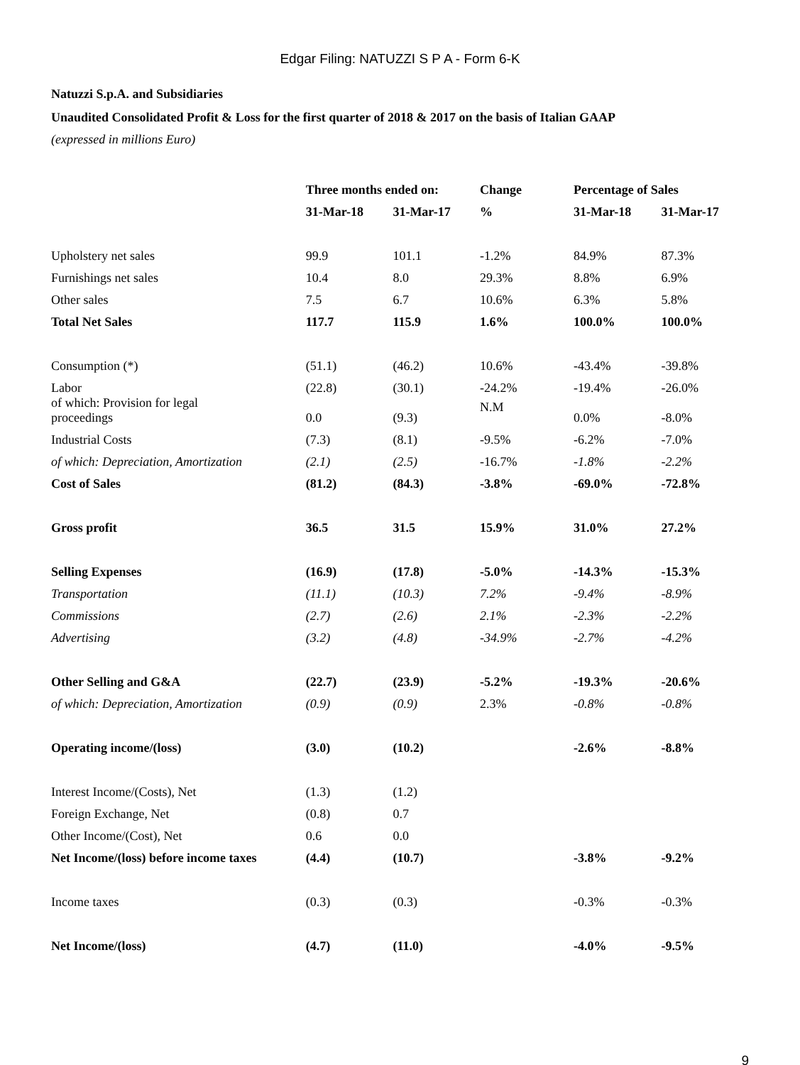Edgar Filing: NATUZZI S P A - Form 6-K
Natuzzi S.p.A. and Subsidiaries
Unaudited Consolidated Profit & Loss for the first quarter of 2018 & 2017 on the basis of Italian GAAP
(expressed in millions Euro)
| | Three months ended on: | | Change | Percentage of Sales | |
| --- | --- | --- | --- | --- | --- |
| | 31-Mar-18 | 31-Mar-17 | % | 31-Mar-18 | 31-Mar-17 |
| Upholstery net sales | 99.9 | 101.1 | -1.2% | 84.9% | 87.3% |
| Furnishings net sales | 10.4 | 8.0 | 29.3% | 8.8% | 6.9% |
| Other sales | 7.5 | 6.7 | 10.6% | 6.3% | 5.8% |
| Total Net Sales | 117.7 | 115.9 | 1.6% | 100.0% | 100.0% |
| Consumption (*) | (51.1) | (46.2) | 10.6% | -43.4% | -39.8% |
| Labor | (22.8) | (30.1) | -24.2% | -19.4% | -26.0% |
| of which: Provision for legal proceedings | 0.0 | (9.3) | N.M | 0.0% | -8.0% |
| Industrial Costs | (7.3) | (8.1) | -9.5% | -6.2% | -7.0% |
| of which: Depreciation, Amortization | (2.1) | (2.5) | -16.7% | -1.8% | -2.2% |
| Cost of Sales | (81.2) | (84.3) | -3.8% | -69.0% | -72.8% |
| Gross profit | 36.5 | 31.5 | 15.9% | 31.0% | 27.2% |
| Selling Expenses | (16.9) | (17.8) | -5.0% | -14.3% | -15.3% |
| Transportation | (11.1) | (10.3) | 7.2% | -9.4% | -8.9% |
| Commissions | (2.7) | (2.6) | 2.1% | -2.3% | -2.2% |
| Advertising | (3.2) | (4.8) | -34.9% | -2.7% | -4.2% |
| Other Selling and G&A | (22.7) | (23.9) | -5.2% | -19.3% | -20.6% |
| of which: Depreciation, Amortization | (0.9) | (0.9) | 2.3% | -0.8% | -0.8% |
| Operating income/(loss) | (3.0) | (10.2) | | -2.6% | -8.8% |
| Interest Income/(Costs), Net | (1.3) | (1.2) | | | |
| Foreign Exchange, Net | (0.8) | 0.7 | | | |
| Other Income/(Cost), Net | 0.6 | 0.0 | | | |
| Net Income/(loss) before income taxes | (4.4) | (10.7) | | -3.8% | -9.2% |
| Income taxes | (0.3) | (0.3) | | -0.3% | -0.3% |
| Net Income/(loss) | (4.7) | (11.0) | | -4.0% | -9.5% |
9